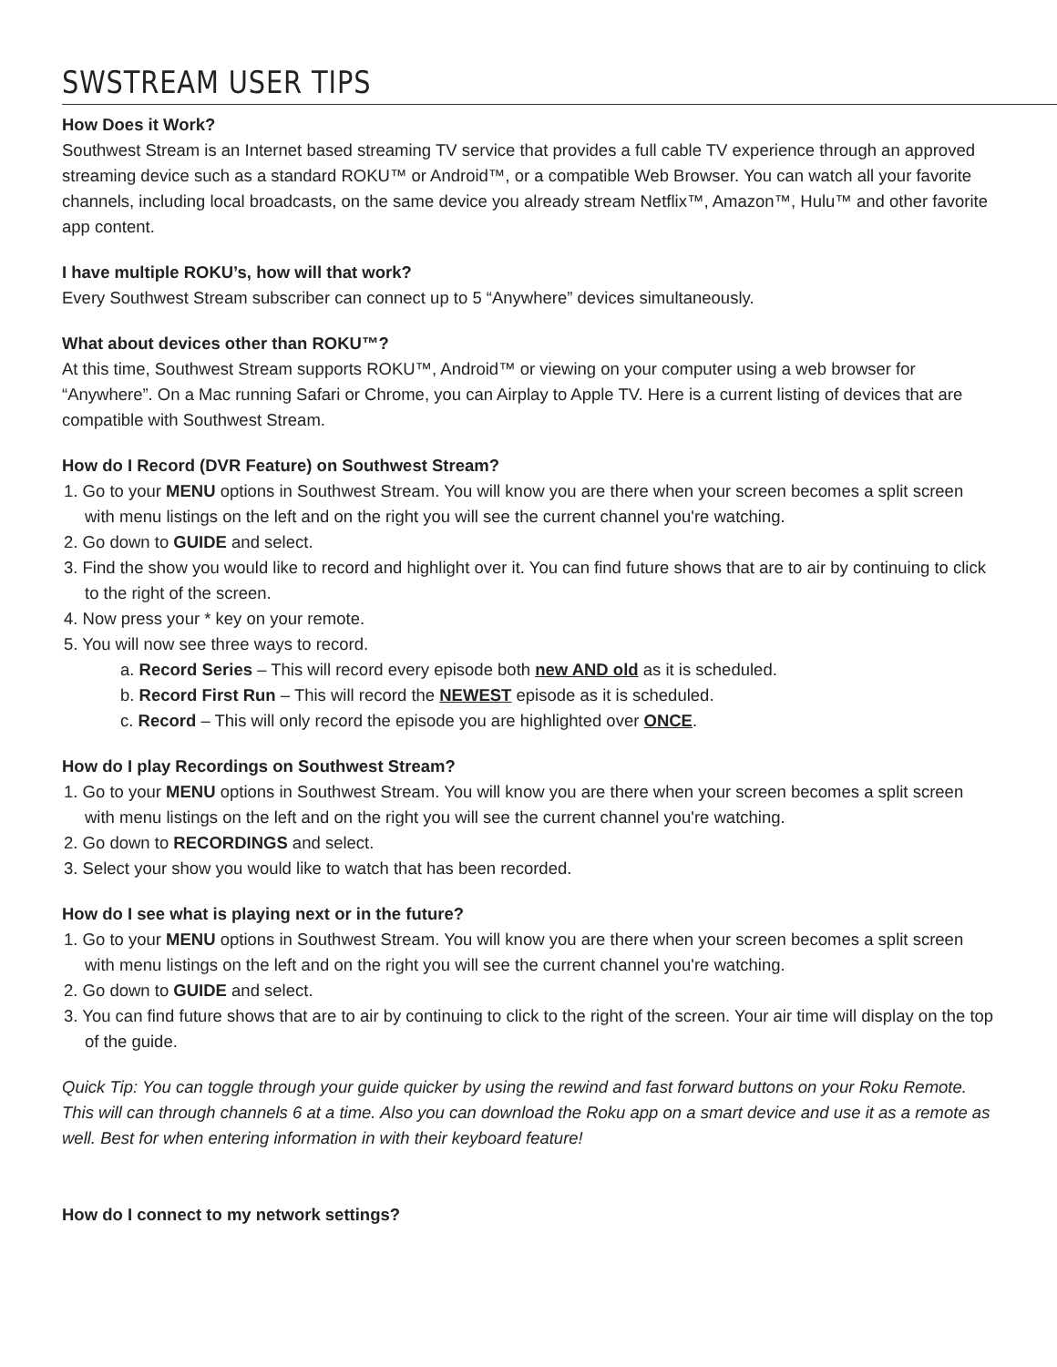SWSTREAM USER TIPS
How Does it Work?
Southwest Stream is an Internet based streaming TV service that provides a full cable TV experience through an approved streaming device such as a standard ROKU™ or Android™, or a compatible Web Browser. You can watch all your favorite channels, including local broadcasts, on the same device you already stream Netflix™, Amazon™, Hulu™ and other favorite app content.
I have multiple ROKU’s, how will that work?
Every Southwest Stream subscriber can connect up to 5 “Anywhere” devices simultaneously.
What about devices other than ROKU™?
At this time, Southwest Stream supports ROKU™, Android™ or viewing on your computer using a web browser for “Anywhere”. On a Mac running Safari or Chrome, you can Airplay to Apple TV. Here is a current listing of devices that are compatible with Southwest Stream.
How do I Record (DVR Feature) on Southwest Stream?
1. Go to your MENU options in Southwest Stream. You will know you are there when your screen becomes a split screen with menu listings on the left and on the right you will see the current channel you're watching.
2. Go down to GUIDE and select.
3. Find the show you would like to record and highlight over it. You can find future shows that are to air by continuing to click to the right of the screen.
4. Now press your * key on your remote.
5. You will now see three ways to record.
a. Record Series – This will record every episode both new AND old as it is scheduled.
b. Record First Run – This will record the NEWEST episode as it is scheduled.
c. Record – This will only record the episode you are highlighted over ONCE.
How do I play Recordings on Southwest Stream?
1. Go to your MENU options in Southwest Stream. You will know you are there when your screen becomes a split screen with menu listings on the left and on the right you will see the current channel you're watching.
2. Go down to RECORDINGS and select.
3. Select your show you would like to watch that has been recorded.
How do I see what is playing next or in the future?
1. Go to your MENU options in Southwest Stream. You will know you are there when your screen becomes a split screen with menu listings on the left and on the right you will see the current channel you're watching.
2. Go down to GUIDE and select.
3. You can find future shows that are to air by continuing to click to the right of the screen. Your air time will display on the top of the guide.
Quick Tip: You can toggle through your guide quicker by using the rewind and fast forward buttons on your Roku Remote. This will can through channels 6 at a time. Also you can download the Roku app on a smart device and use it as a remote as well. Best for when entering information in with their keyboard feature!
How do I connect to my network settings?